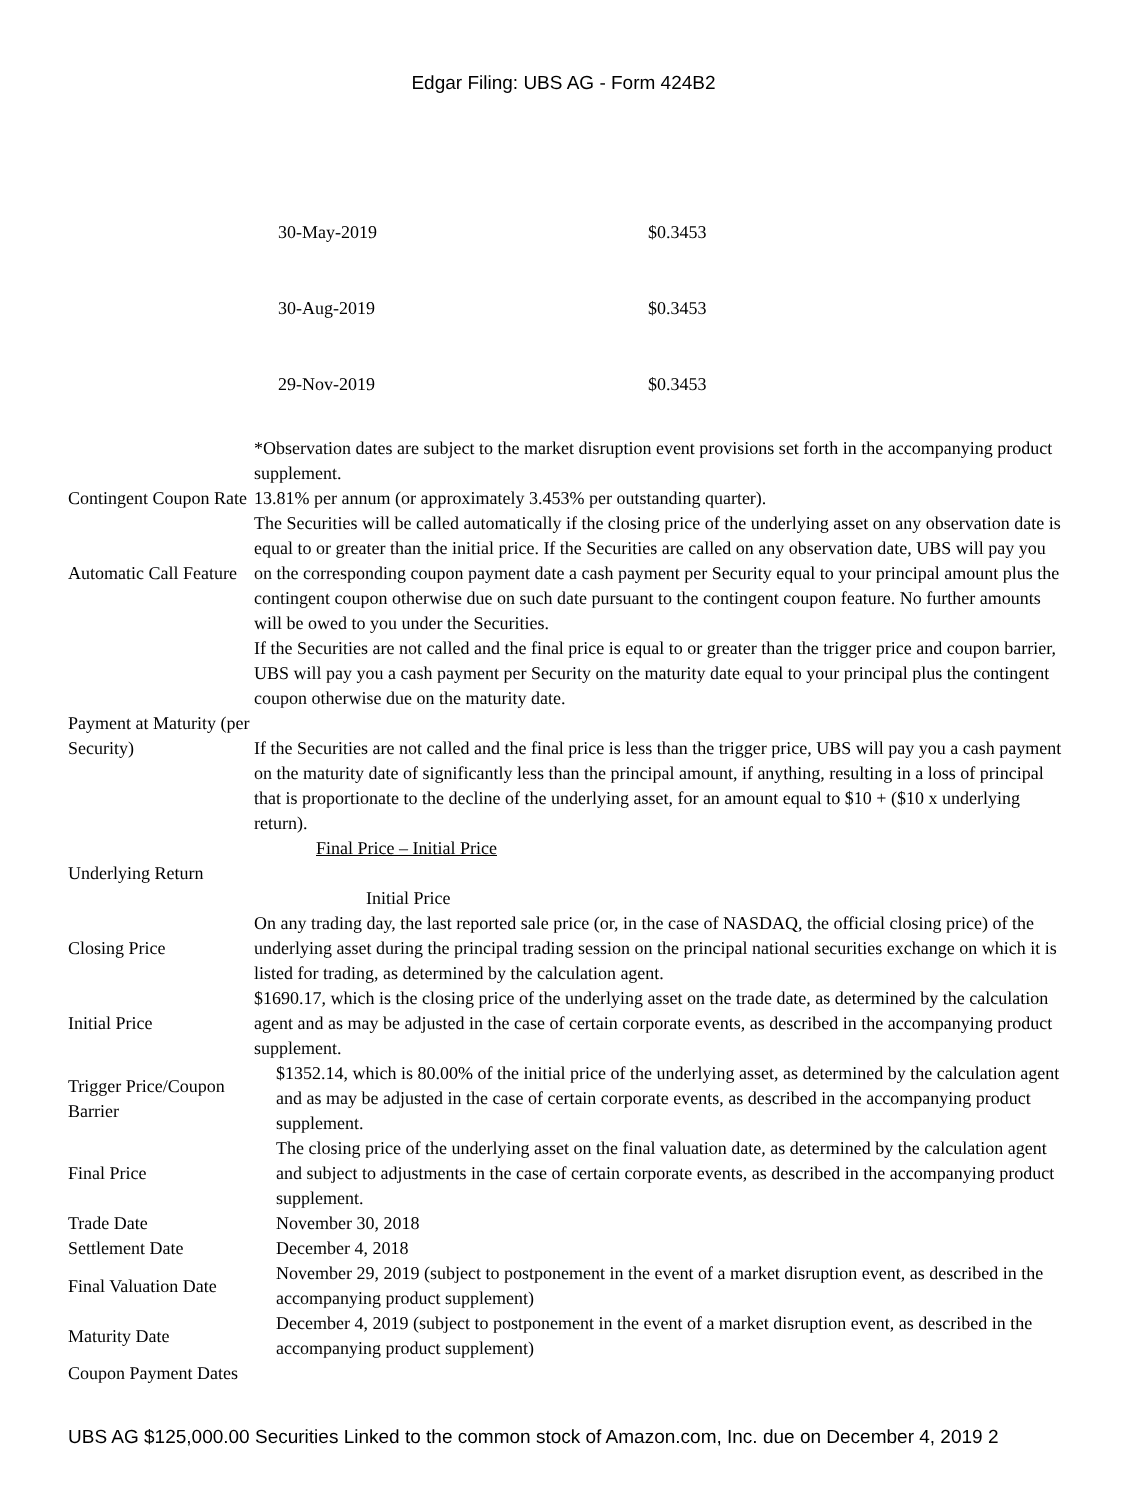Edgar Filing: UBS AG - Form 424B2
| 30-May-2019 | $0.3453 |
| 30-Aug-2019 | $0.3453 |
| 29-Nov-2019 | $0.3453 |
| | *Observation dates are subject to the market disruption event provisions set forth in the accompanying product supplement. |
| Contingent Coupon Rate | 13.81% per annum (or approximately 3.453% per outstanding quarter). |
| Automatic Call Feature | The Securities will be called automatically if the closing price of the underlying asset on any observation date is equal to or greater than the initial price. If the Securities are called on any observation date, UBS will pay you on the corresponding coupon payment date a cash payment per Security equal to your principal amount plus the contingent coupon otherwise due on such date pursuant to the contingent coupon feature. No further amounts will be owed to you under the Securities. |
| Payment at Maturity (per Security) | If the Securities are not called and the final price is equal to or greater than the trigger price and coupon barrier, UBS will pay you a cash payment per Security on the maturity date equal to your principal plus the contingent coupon otherwise due on the maturity date. If the Securities are not called and the final price is less than the trigger price, UBS will pay you a cash payment on the maturity date of significantly less than the principal amount, if anything, resulting in a loss of principal that is proportionate to the decline of the underlying asset, for an amount equal to $10 + ($10 x underlying return). |
| Underlying Return | Final Price – Initial Price Initial Price |
| Closing Price | On any trading day, the last reported sale price (or, in the case of NASDAQ, the official closing price) of the underlying asset during the principal trading session on the principal national securities exchange on which it is listed for trading, as determined by the calculation agent. |
| Initial Price | $1690.17, which is the closing price of the underlying asset on the trade date, as determined by the calculation agent and as may be adjusted in the case of certain corporate events, as described in the accompanying product supplement. |
| Trigger Price/Coupon Barrier | $1352.14, which is 80.00% of the initial price of the underlying asset, as determined by the calculation agent and as may be adjusted in the case of certain corporate events, as described in the accompanying product supplement. |
| Final Price | The closing price of the underlying asset on the final valuation date, as determined by the calculation agent and subject to adjustments in the case of certain corporate events, as described in the accompanying product supplement. |
| Trade Date | November 30, 2018 |
| Settlement Date | December 4, 2018 |
| Final Valuation Date | November 29, 2019 (subject to postponement in the event of a market disruption event, as described in the accompanying product supplement) |
| Maturity Date | December 4, 2019 (subject to postponement in the event of a market disruption event, as described in the accompanying product supplement) |
| Coupon Payment Dates | |
UBS AG $125,000.00 Securities Linked to the common stock of Amazon.com, Inc. due on December 4, 2019 2